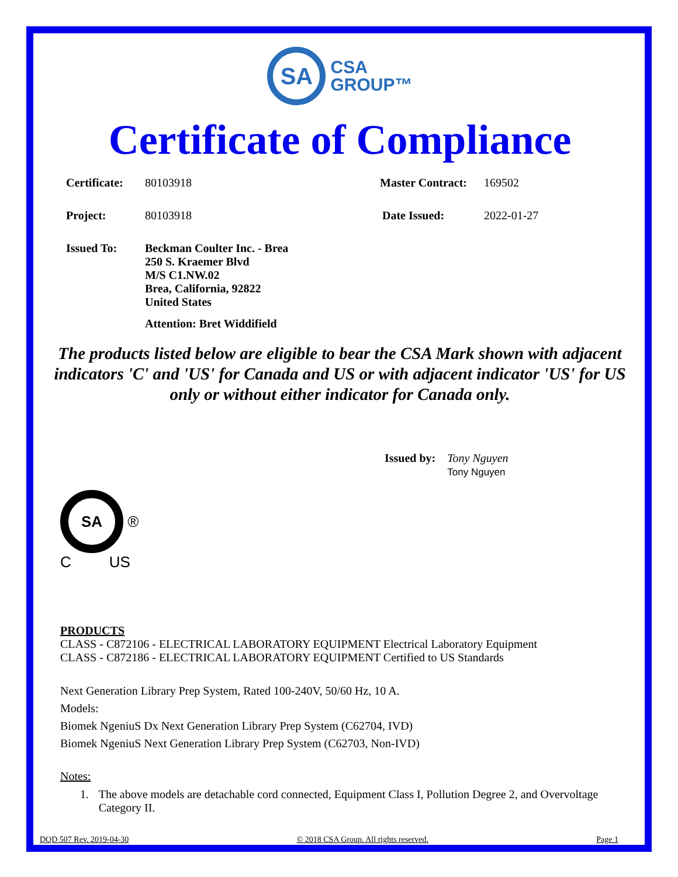SA CSA
GROUP™
Certificate of Compliance
Certificate: 80103918 Master Contract: 169502
Project: 80103918 Date Issued: 2022-01-27
Issued To: Beckman Coulter Inc. - Brea
250 S. Kraemer Blvd
M/S C1.NW.02
Brea, California, 92822
United States
Attention: Bret Widdifield
The products listed below are eligible to bear the CSA Mark shown with adjacent indicators 'C' and 'US' for Canada and US or with adjacent indicator 'US' for US only or without either indicator for Canada only.
Issued by: Tony Nguyen
Tony Nguyen
SA ®
C US
PRODUCTS
CLASS - C872106 - ELECTRICAL LABORATORY EQUIPMENT Electrical Laboratory Equipment
CLASS - C872186 - ELECTRICAL LABORATORY EQUIPMENT Certified to US Standards
Next Generation Library Prep System, Rated 100-240V, 50/60 Hz, 10 A.
Models:
Biomek NgeniuS Dx Next Generation Library Prep System (C62704, IVD)
Biomek NgeniuS Next Generation Library Prep System (C62703, Non-IVD)
Notes:
1. The above models are detachable cord connected, Equipment Class I, Pollution Degree 2, and Overvoltage Category II.
DQD 507 Rev. 2019-04-30 © 2018 CSA Group. All rights reserved. Page 1